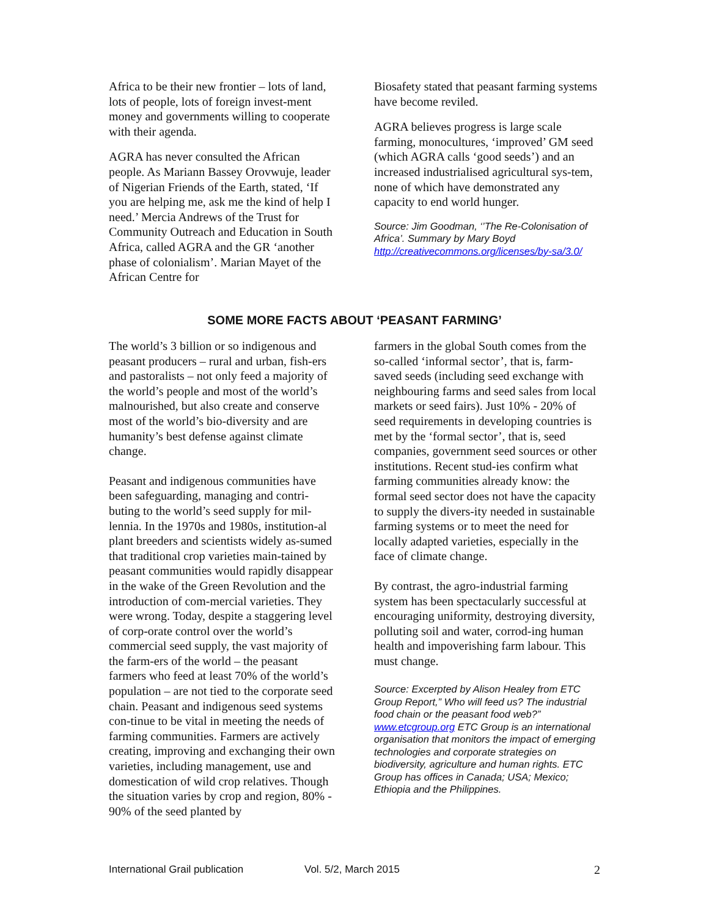Africa to be their new frontier – lots of land, lots of people, lots of foreign invest-ment money and governments willing to cooperate with their agenda.
AGRA has never consulted the African people. As Mariann Bassey Orovwuje, leader of Nigerian Friends of the Earth, stated, ‘If you are helping me, ask me the kind of help I need.’ Mercia Andrews of the Trust for Community Outreach and Education in South Africa, called AGRA and the GR ‘another phase of colonialism’. Marian Mayet of the African Centre for
Biosafety stated that peasant farming systems have become reviled.
AGRA believes progress is large scale farming, monocultures, ‘improved’ GM seed (which AGRA calls ‘good seeds’) and an increased industrialised agricultural sys-tem, none of which have demonstrated any capacity to end world hunger.
Source: Jim Goodman, ‘’The Re-Colonisation of Africa’. Summary by Mary Boyd http://creativecommons.org/licenses/by-sa/3.0/
SOME MORE FACTS ABOUT ‘PEASANT FARMING’
The world’s 3 billion or so indigenous and peasant producers – rural and urban, fish-ers and pastoralists – not only feed a majority of the world’s people and most of the world’s malnourished, but also create and conserve most of the world’s bio-diversity and are humanity’s best defense against climate change.
Peasant and indigenous communities have been safeguarding, managing and contri-buting to the world’s seed supply for mil-lennia. In the 1970s and 1980s, institution-al plant breeders and scientists widely as-sumed that traditional crop varieties main-tained by peasant communities would rapidly disappear in the wake of the Green Revolution and the introduction of com-mercial varieties. They were wrong. Today, despite a staggering level of corp-orate control over the world’s commercial seed supply, the vast majority of the farm-ers of the world – the peasant farmers who feed at least 70% of the world’s population – are not tied to the corporate seed chain. Peasant and indigenous seed systems con-tinue to be vital in meeting the needs of farming communities. Farmers are actively creating, improving and exchanging their own varieties, including management, use and domestication of wild crop relatives. Though the situation varies by crop and region, 80% - 90% of the seed planted by
farmers in the global South comes from the so-called ‘informal sector’, that is, farm-saved seeds (including seed exchange with neighbouring farms and seed sales from local markets or seed fairs). Just 10% - 20% of seed requirements in developing countries is met by the ‘formal sector’, that is, seed companies, government seed sources or other institutions. Recent stud-ies confirm what farming communities already know: the formal seed sector does not have the capacity to supply the divers-ity needed in sustainable farming systems or to meet the need for locally adapted varieties, especially in the face of climate change.
By contrast, the agro-industrial farming system has been spectacularly successful at encouraging uniformity, destroying diversity, polluting soil and water, corrod-ing human health and impoverishing farm labour. This must change.
Source: Excerpted by Alison Healey from ETC Group Report,” Who will feed us? The industrial food chain or the peasant food web?” www.etcgroup.org ETC Group is an international organisation that monitors the impact of emerging technologies and corporate strategies on biodiversity, agriculture and human rights. ETC Group has offices in Canada; USA; Mexico; Ethiopia and the Philippines.
International Grail publication Vol. 5/2, March 2015 2